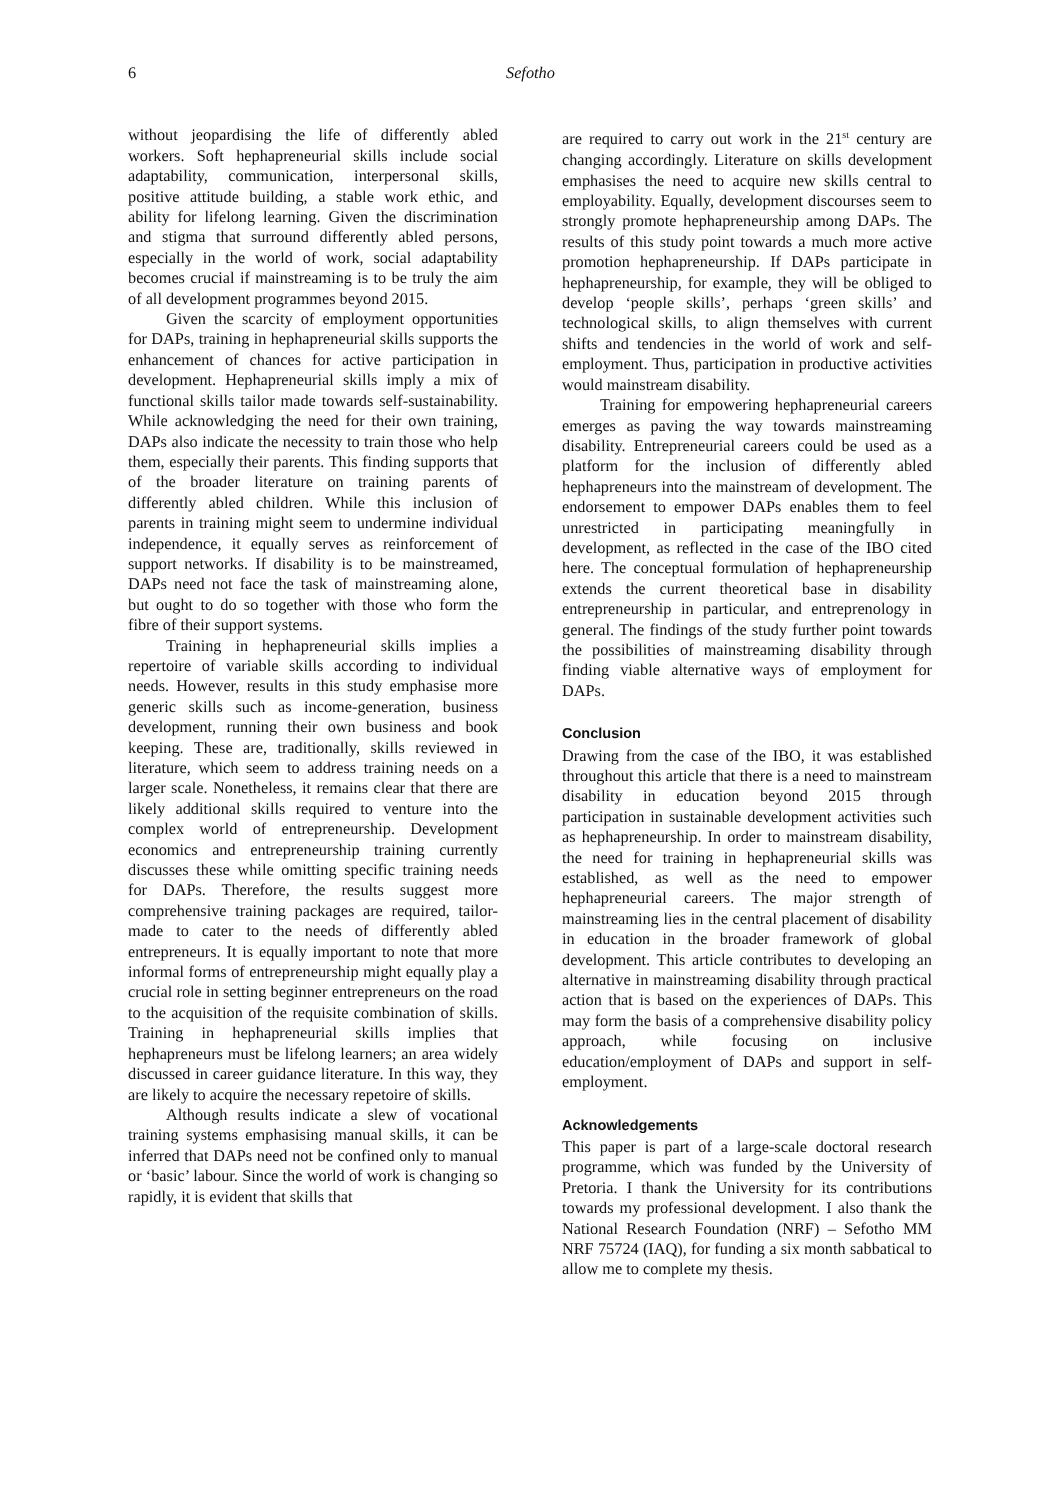6 Sefotho
without jeopardising the life of differently abled workers. Soft hephapreneurial skills include social adaptability, communication, interpersonal skills, positive attitude building, a stable work ethic, and ability for lifelong learning. Given the discrimination and stigma that surround differently abled persons, especially in the world of work, social adaptability becomes crucial if mainstreaming is to be truly the aim of all development programmes beyond 2015.
Given the scarcity of employment opportunities for DAPs, training in hephapreneurial skills supports the enhancement of chances for active participation in development. Hephapreneurial skills imply a mix of functional skills tailor made towards self-sustainability. While acknowledging the need for their own training, DAPs also indicate the necessity to train those who help them, especially their parents. This finding supports that of the broader literature on training parents of differently abled children. While this inclusion of parents in training might seem to undermine individual independence, it equally serves as reinforcement of support networks. If disability is to be mainstreamed, DAPs need not face the task of mainstreaming alone, but ought to do so together with those who form the fibre of their support systems.
Training in hephapreneurial skills implies a repertoire of variable skills according to individual needs. However, results in this study emphasise more generic skills such as income-generation, business development, running their own business and book keeping. These are, traditionally, skills reviewed in literature, which seem to address training needs on a larger scale. Nonetheless, it remains clear that there are likely additional skills required to venture into the complex world of entrepreneurship. Development economics and entrepreneurship training currently discusses these while omitting specific training needs for DAPs. Therefore, the results suggest more comprehensive training packages are required, tailor-made to cater to the needs of differently abled entrepreneurs. It is equally important to note that more informal forms of entrepreneurship might equally play a crucial role in setting beginner entrepreneurs on the road to the acquisition of the requisite combination of skills. Training in hephapreneurial skills implies that hephapreneurs must be lifelong learners; an area widely discussed in career guidance literature. In this way, they are likely to acquire the necessary repetoire of skills.
Although results indicate a slew of vocational training systems emphasising manual skills, it can be inferred that DAPs need not be confined only to manual or ‘basic’ labour. Since the world of work is changing so rapidly, it is evident that skills that
are required to carry out work in the 21<sup>st</sup> century are changing accordingly. Literature on skills development emphasises the need to acquire new skills central to employability. Equally, development discourses seem to strongly promote hephapreneurship among DAPs. The results of this study point towards a much more active promotion hephapreneurship. If DAPs participate in hephapreneurship, for example, they will be obliged to develop ‘people skills’, perhaps ‘green skills’ and technological skills, to align themselves with current shifts and tendencies in the world of work and self-employment. Thus, participation in productive activities would mainstream disability.
Training for empowering hephapreneurial careers emerges as paving the way towards mainstreaming disability. Entrepreneurial careers could be used as a platform for the inclusion of differently abled hephapreneurs into the mainstream of development. The endorsement to empower DAPs enables them to feel unrestricted in participating meaningfully in development, as reflected in the case of the IBO cited here. The conceptual formulation of hephapreneurship extends the current theoretical base in disability entrepreneurship in particular, and entreprenology in general. The findings of the study further point towards the possibilities of mainstreaming disability through finding viable alternative ways of employment for DAPs.
Conclusion
Drawing from the case of the IBO, it was established throughout this article that there is a need to mainstream disability in education beyond 2015 through participation in sustainable development activities such as hephapreneurship. In order to mainstream disability, the need for training in hephapreneurial skills was established, as well as the need to empower hephapreneurial careers. The major strength of mainstreaming lies in the central placement of disability in education in the broader framework of global development. This article contributes to developing an alternative in mainstreaming disability through practical action that is based on the experiences of DAPs. This may form the basis of a comprehensive disability policy approach, while focusing on inclusive education/employment of DAPs and support in self-employment.
Acknowledgements
This paper is part of a large-scale doctoral research programme, which was funded by the University of Pretoria. I thank the University for its contributions towards my professional development. I also thank the National Research Foundation (NRF) – Sefotho MM NRF 75724 (IAQ), for funding a six month sabbatical to allow me to complete my thesis.